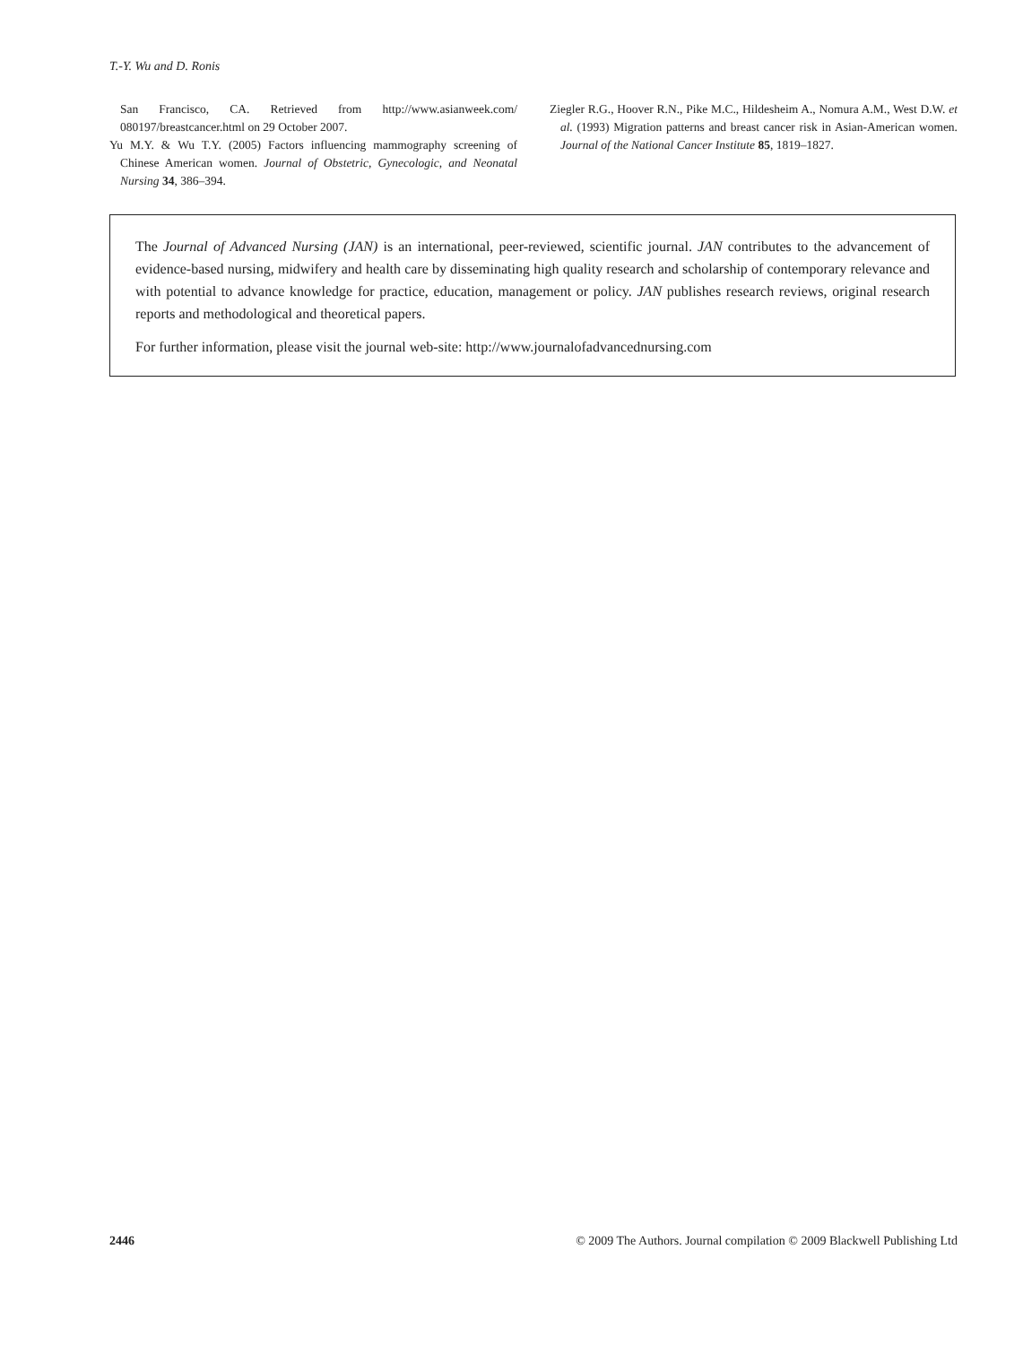T.-Y. Wu and D. Ronis
San Francisco, CA. Retrieved from http://www.asianweek.com/ 080197/breastcancer.html on 29 October 2007.
Yu M.Y. & Wu T.Y. (2005) Factors influencing mammography screening of Chinese American women. Journal of Obstetric, Gynecologic, and Neonatal Nursing 34, 386–394.
Ziegler R.G., Hoover R.N., Pike M.C., Hildesheim A., Nomura A.M., West D.W. et al. (1993) Migration patterns and breast cancer risk in Asian-American women. Journal of the National Cancer Institute 85, 1819–1827.
The Journal of Advanced Nursing (JAN) is an international, peer-reviewed, scientific journal. JAN contributes to the advancement of evidence-based nursing, midwifery and health care by disseminating high quality research and scholarship of contemporary relevance and with potential to advance knowledge for practice, education, management or policy. JAN publishes research reviews, original research reports and methodological and theoretical papers.
For further information, please visit the journal web-site: http://www.journalofadvancednursing.com
2446 © 2009 The Authors. Journal compilation © 2009 Blackwell Publishing Ltd